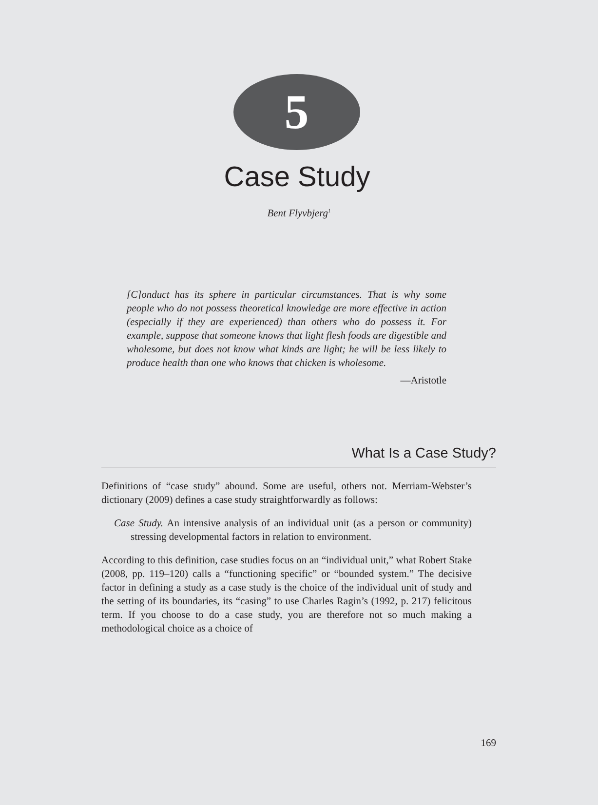5
Case Study
Bent Flyvbjerg<sup>1</sup>
[C]onduct has its sphere in particular circumstances. That is why some people who do not possess theoretical knowledge are more effective in action (especially if they are experienced) than others who do possess it. For example, suppose that someone knows that light flesh foods are digestible and wholesome, but does not know what kinds are light; he will be less likely to produce health than one who knows that chicken is wholesome.
—Aristotle
What Is a Case Study?
Definitions of “case study” abound. Some are useful, others not. Merriam-Webster’s dictionary (2009) defines a case study straightforwardly as follows:
Case Study. An intensive analysis of an individual unit (as a person or community) stressing developmental factors in relation to environment.
According to this definition, case studies focus on an “individual unit,” what Robert Stake (2008, pp. 119–120) calls a “functioning specific” or “bounded system.” The decisive factor in defining a study as a case study is the choice of the individual unit of study and the setting of its boundaries, its “casing” to use Charles Ragin’s (1992, p. 217) felicitous term. If you choose to do a case study, you are therefore not so much making a methodological choice as a choice of
169